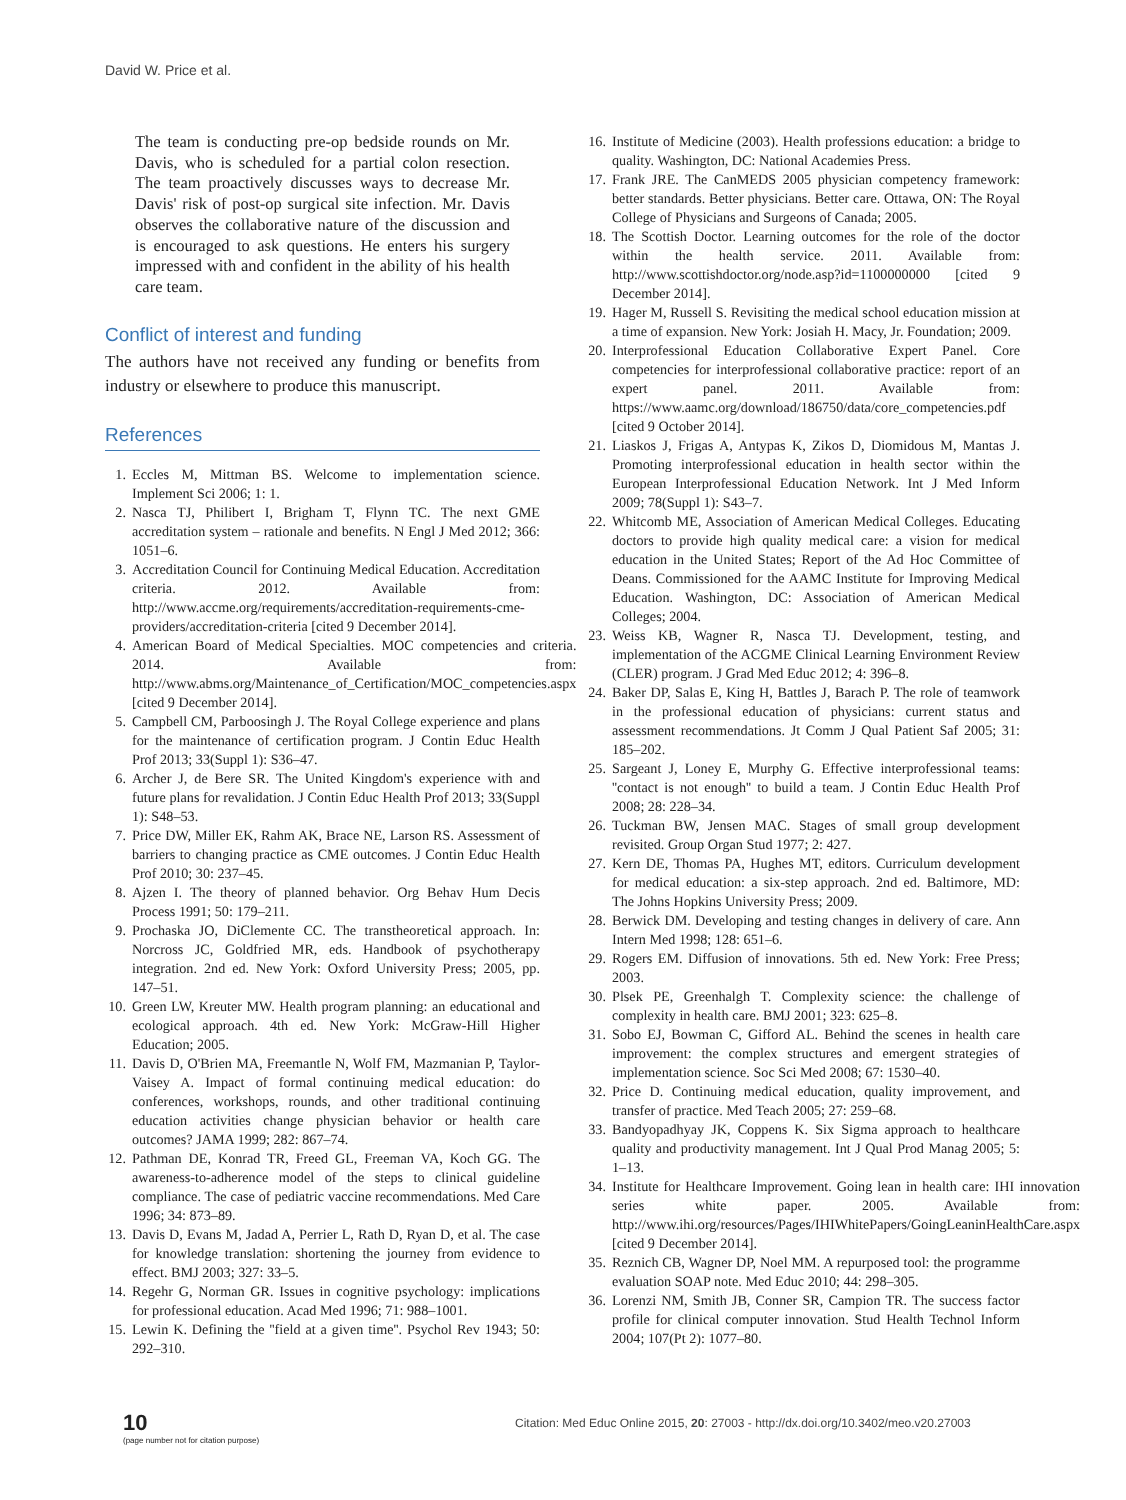David W. Price et al.
The team is conducting pre-op bedside rounds on Mr. Davis, who is scheduled for a partial colon resection. The team proactively discusses ways to decrease Mr. Davis' risk of post-op surgical site infection. Mr. Davis observes the collaborative nature of the discussion and is encouraged to ask questions. He enters his surgery impressed with and confident in the ability of his health care team.
Conflict of interest and funding
The authors have not received any funding or benefits from industry or elsewhere to produce this manuscript.
References
1. Eccles M, Mittman BS. Welcome to implementation science. Implement Sci 2006; 1: 1.
2. Nasca TJ, Philibert I, Brigham T, Flynn TC. The next GME accreditation system – rationale and benefits. N Engl J Med 2012; 366: 1051–6.
3. Accreditation Council for Continuing Medical Education. Accreditation criteria. 2012. Available from: http://www.accme.org/requirements/accreditation-requirements-cme-providers/accreditation-criteria [cited 9 December 2014].
4. American Board of Medical Specialties. MOC competencies and criteria. 2014. Available from: http://www.abms.org/Maintenance_of_Certification/MOC_competencies.aspx [cited 9 December 2014].
5. Campbell CM, Parboosingh J. The Royal College experience and plans for the maintenance of certification program. J Contin Educ Health Prof 2013; 33(Suppl 1): S36–47.
6. Archer J, de Bere SR. The United Kingdom's experience with and future plans for revalidation. J Contin Educ Health Prof 2013; 33(Suppl 1): S48–53.
7. Price DW, Miller EK, Rahm AK, Brace NE, Larson RS. Assessment of barriers to changing practice as CME outcomes. J Contin Educ Health Prof 2010; 30: 237–45.
8. Ajzen I. The theory of planned behavior. Org Behav Hum Decis Process 1991; 50: 179–211.
9. Prochaska JO, DiClemente CC. The transtheoretical approach. In: Norcross JC, Goldfried MR, eds. Handbook of psychotherapy integration. 2nd ed. New York: Oxford University Press; 2005, pp. 147–51.
10. Green LW, Kreuter MW. Health program planning: an educational and ecological approach. 4th ed. New York: McGraw-Hill Higher Education; 2005.
11. Davis D, O'Brien MA, Freemantle N, Wolf FM, Mazmanian P, Taylor-Vaisey A. Impact of formal continuing medical education: do conferences, workshops, rounds, and other traditional continuing education activities change physician behavior or health care outcomes? JAMA 1999; 282: 867–74.
12. Pathman DE, Konrad TR, Freed GL, Freeman VA, Koch GG. The awareness-to-adherence model of the steps to clinical guideline compliance. The case of pediatric vaccine recommendations. Med Care 1996; 34: 873–89.
13. Davis D, Evans M, Jadad A, Perrier L, Rath D, Ryan D, et al. The case for knowledge translation: shortening the journey from evidence to effect. BMJ 2003; 327: 33–5.
14. Regehr G, Norman GR. Issues in cognitive psychology: implications for professional education. Acad Med 1996; 71: 988–1001.
15. Lewin K. Defining the ''field at a given time''. Psychol Rev 1943; 50: 292–310.
16. Institute of Medicine (2003). Health professions education: a bridge to quality. Washington, DC: National Academies Press.
17. Frank JRE. The CanMEDS 2005 physician competency framework: better standards. Better physicians. Better care. Ottawa, ON: The Royal College of Physicians and Surgeons of Canada; 2005.
18. The Scottish Doctor. Learning outcomes for the role of the doctor within the health service. 2011. Available from: http://www.scottishdoctor.org/node.asp?id=1100000000 [cited 9 December 2014].
19. Hager M, Russell S. Revisiting the medical school education mission at a time of expansion. New York: Josiah H. Macy, Jr. Foundation; 2009.
20. Interprofessional Education Collaborative Expert Panel. Core competencies for interprofessional collaborative practice: report of an expert panel. 2011. Available from: https://www.aamc.org/download/186750/data/core_competencies.pdf [cited 9 October 2014].
21. Liaskos J, Frigas A, Antypas K, Zikos D, Diomidous M, Mantas J. Promoting interprofessional education in health sector within the European Interprofessional Education Network. Int J Med Inform 2009; 78(Suppl 1): S43–7.
22. Whitcomb ME, Association of American Medical Colleges. Educating doctors to provide high quality medical care: a vision for medical education in the United States; Report of the Ad Hoc Committee of Deans. Commissioned for the AAMC Institute for Improving Medical Education. Washington, DC: Association of American Medical Colleges; 2004.
23. Weiss KB, Wagner R, Nasca TJ. Development, testing, and implementation of the ACGME Clinical Learning Environment Review (CLER) program. J Grad Med Educ 2012; 4: 396–8.
24. Baker DP, Salas E, King H, Battles J, Barach P. The role of teamwork in the professional education of physicians: current status and assessment recommendations. Jt Comm J Qual Patient Saf 2005; 31: 185–202.
25. Sargeant J, Loney E, Murphy G. Effective interprofessional teams: ''contact is not enough'' to build a team. J Contin Educ Health Prof 2008; 28: 228–34.
26. Tuckman BW, Jensen MAC. Stages of small group development revisited. Group Organ Stud 1977; 2: 427.
27. Kern DE, Thomas PA, Hughes MT, editors. Curriculum development for medical education: a six-step approach. 2nd ed. Baltimore, MD: The Johns Hopkins University Press; 2009.
28. Berwick DM. Developing and testing changes in delivery of care. Ann Intern Med 1998; 128: 651–6.
29. Rogers EM. Diffusion of innovations. 5th ed. New York: Free Press; 2003.
30. Plsek PE, Greenhalgh T. Complexity science: the challenge of complexity in health care. BMJ 2001; 323: 625–8.
31. Sobo EJ, Bowman C, Gifford AL. Behind the scenes in health care improvement: the complex structures and emergent strategies of implementation science. Soc Sci Med 2008; 67: 1530–40.
32. Price D. Continuing medical education, quality improvement, and transfer of practice. Med Teach 2005; 27: 259–68.
33. Bandyopadhyay JK, Coppens K. Six Sigma approach to healthcare quality and productivity management. Int J Qual Prod Manag 2005; 5: 1–13.
34. Institute for Healthcare Improvement. Going lean in health care: IHI innovation series white paper. 2005. Available from: http://www.ihi.org/resources/Pages/IHIWhitePapers/GoingLeaninHealthCare.aspx [cited 9 December 2014].
35. Reznich CB, Wagner DP, Noel MM. A repurposed tool: the programme evaluation SOAP note. Med Educ 2010; 44: 298–305.
36. Lorenzi NM, Smith JB, Conner SR, Campion TR. The success factor profile for clinical computer innovation. Stud Health Technol Inform 2004; 107(Pt 2): 1077–80.
10
(page number not for citation purpose)
Citation: Med Educ Online 2015, 20: 27003 - http://dx.doi.org/10.3402/meo.v20.27003